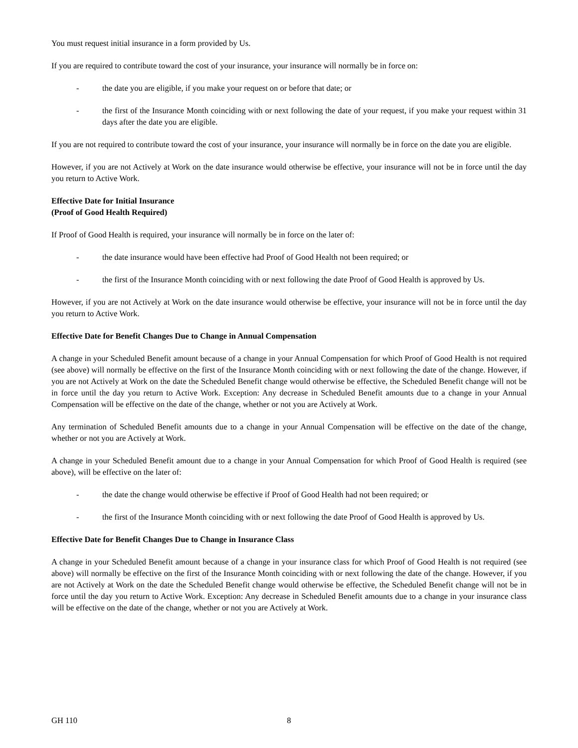You must request initial insurance in a form provided by Us.
If you are required to contribute toward the cost of your insurance, your insurance will normally be in force on:
- the date you are eligible, if you make your request on or before that date; or
- the first of the Insurance Month coinciding with or next following the date of your request, if you make your request within 31 days after the date you are eligible.
If you are not required to contribute toward the cost of your insurance, your insurance will normally be in force on the date you are eligible.
However, if you are not Actively at Work on the date insurance would otherwise be effective, your insurance will not be in force until the day you return to Active Work.
Effective Date for Initial Insurance
(Proof of Good Health Required)
If Proof of Good Health is required, your insurance will normally be in force on the later of:
- the date insurance would have been effective had Proof of Good Health not been required; or
- the first of the Insurance Month coinciding with or next following the date Proof of Good Health is approved by Us.
However, if you are not Actively at Work on the date insurance would otherwise be effective, your insurance will not be in force until the day you return to Active Work.
Effective Date for Benefit Changes Due to Change in Annual Compensation
A change in your Scheduled Benefit amount because of a change in your Annual Compensation for which Proof of Good Health is not required (see above) will normally be effective on the first of the Insurance Month coinciding with or next following the date of the change. However, if you are not Actively at Work on the date the Scheduled Benefit change would otherwise be effective, the Scheduled Benefit change will not be in force until the day you return to Active Work. Exception: Any decrease in Scheduled Benefit amounts due to a change in your Annual Compensation will be effective on the date of the change, whether or not you are Actively at Work.
Any termination of Scheduled Benefit amounts due to a change in your Annual Compensation will be effective on the date of the change, whether or not you are Actively at Work.
A change in your Scheduled Benefit amount due to a change in your Annual Compensation for which Proof of Good Health is required (see above), will be effective on the later of:
- the date the change would otherwise be effective if Proof of Good Health had not been required; or
- the first of the Insurance Month coinciding with or next following the date Proof of Good Health is approved by Us.
Effective Date for Benefit Changes Due to Change in Insurance Class
A change in your Scheduled Benefit amount because of a change in your insurance class for which Proof of Good Health is not required (see above) will normally be effective on the first of the Insurance Month coinciding with or next following the date of the change. However, if you are not Actively at Work on the date the Scheduled Benefit change would otherwise be effective, the Scheduled Benefit change will not be in force until the day you return to Active Work. Exception: Any decrease in Scheduled Benefit amounts due to a change in your insurance class will be effective on the date of the change, whether or not you are Actively at Work.
GH 110 8